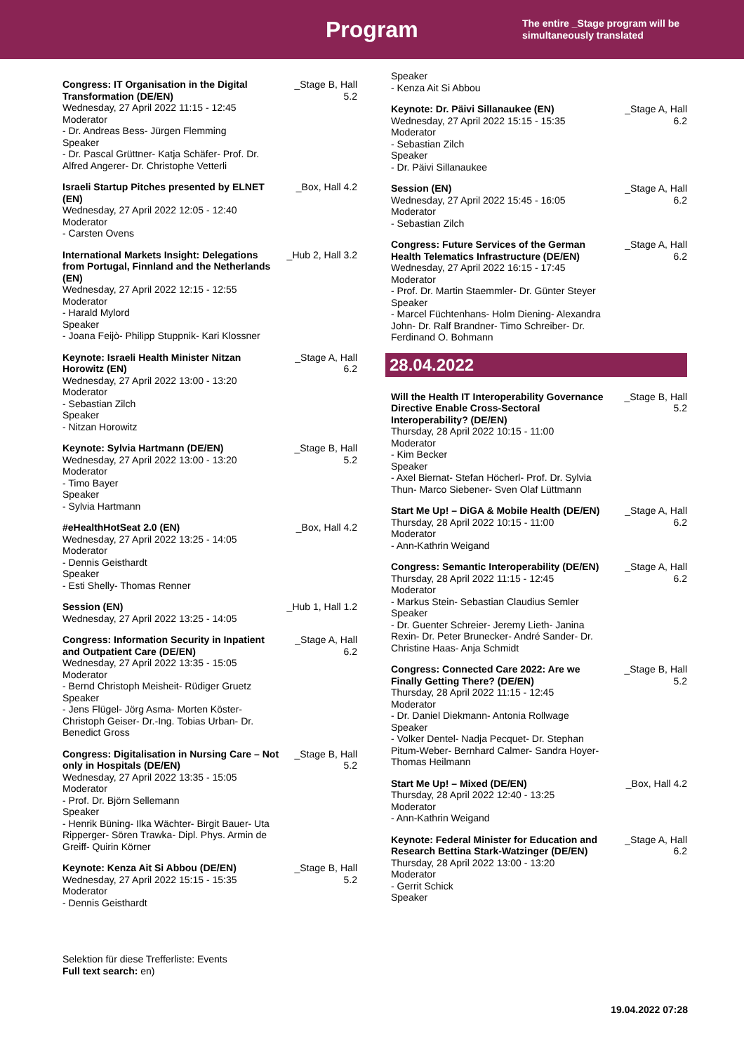Program
The entire _Stage program will be
simultaneously translated
Congress: IT Organisation in the Digital Transformation (DE/EN)
Wednesday, 27 April 2022 11:15 - 12:45
Moderator
- Dr. Andreas Bess- Jürgen Flemming
Speaker
- Dr. Pascal Grüttner- Katja Schäfer- Prof. Dr. Alfred Angerer- Dr. Christophe Vetterli
_Stage B, Hall 5.2
Israeli Startup Pitches presented by ELNET (EN)
Wednesday, 27 April 2022 12:05 - 12:40
Moderator
- Carsten Ovens
_Box, Hall 4.2
International Markets Insight: Delegations from Portugal, Finnland and the Netherlands (EN)
Wednesday, 27 April 2022 12:15 - 12:55
Moderator
- Harald Mylord
Speaker
- Joana Feijò- Philipp Stuppnik- Kari Klossner
_Hub 2, Hall 3.2
Keynote: Israeli Health Minister Nitzan Horowitz (EN)
Wednesday, 27 April 2022 13:00 - 13:20
Moderator
- Sebastian Zilch
Speaker
- Nitzan Horowitz
_Stage A, Hall 6.2
Keynote: Sylvia Hartmann (DE/EN)
Wednesday, 27 April 2022 13:00 - 13:20
Moderator
- Timo Bayer
Speaker
- Sylvia Hartmann
_Stage B, Hall 5.2
#eHealthHotSeat 2.0 (EN)
Wednesday, 27 April 2022 13:25 - 14:05
Moderator
- Dennis Geisthardt
Speaker
- Esti Shelly- Thomas Renner
_Box, Hall 4.2
Session (EN)
Wednesday, 27 April 2022 13:25 - 14:05
_Hub 1, Hall 1.2
Congress: Information Security in Inpatient and Outpatient Care (DE/EN)
Wednesday, 27 April 2022 13:35 - 15:05
Moderator
- Bernd Christoph Meisheit- Rüdiger Gruetz
Speaker
- Jens Flügel- Jörg Asma- Morten Köster- Christoph Geiser- Dr.-Ing. Tobias Urban- Dr. Benedict Gross
_Stage A, Hall 6.2
Congress: Digitalisation in Nursing Care – Not only in Hospitals (DE/EN)
Wednesday, 27 April 2022 13:35 - 15:05
Moderator
- Prof. Dr. Björn Sellemann
Speaker
- Henrik Büning- Ilka Wächter- Birgit Bauer- Uta Ripperger- Sören Trawka- Dipl. Phys. Armin de Greiff- Quirin Körner
_Stage B, Hall 5.2
Keynote: Kenza Ait Si Abbou (DE/EN)
Wednesday, 27 April 2022 15:15 - 15:35
Moderator
- Dennis Geisthardt
_Stage B, Hall 5.2
Speaker
- Kenza Ait Si Abbou
Keynote: Dr. Päivi Sillanaukee (EN)
Wednesday, 27 April 2022 15:15 - 15:35
Moderator
- Sebastian Zilch
Speaker
- Dr. Päivi Sillanaukee
_Stage A, Hall 6.2
Session (EN)
Wednesday, 27 April 2022 15:45 - 16:05
Moderator
- Sebastian Zilch
_Stage A, Hall 6.2
Congress: Future Services of the German Health Telematics Infrastructure (DE/EN)
Wednesday, 27 April 2022 16:15 - 17:45
Moderator
- Prof. Dr. Martin Staemmler- Dr. Günter Steyer
Speaker
- Marcel Füchtenhans- Holm Diening- Alexandra John- Dr. Ralf Brandner- Timo Schreiber- Dr. Ferdinand O. Bohmann
_Stage A, Hall 6.2
28.04.2022
Will the Health IT Interoperability Governance Directive Enable Cross-Sectoral Interoperability? (DE/EN)
Thursday, 28 April 2022 10:15 - 11:00
Moderator
- Kim Becker
Speaker
- Axel Biernat- Stefan Höcherl- Prof. Dr. Sylvia Thun- Marco Siebener- Sven Olaf Lüttmann
_Stage B, Hall 5.2
Start Me Up! – DiGA & Mobile Health (DE/EN)
Thursday, 28 April 2022 10:15 - 11:00
Moderator
- Ann-Kathrin Weigand
_Stage A, Hall 6.2
Congress: Semantic Interoperability (DE/EN)
Thursday, 28 April 2022 11:15 - 12:45
Moderator
- Markus Stein- Sebastian Claudius Semler
Speaker
- Dr. Guenter Schreier- Jeremy Lieth- Janina Rexin- Dr. Peter Brunecker- André Sander- Dr. Christine Haas- Anja Schmidt
_Stage A, Hall 6.2
Congress: Connected Care 2022: Are we Finally Getting There? (DE/EN)
Thursday, 28 April 2022 11:15 - 12:45
Moderator
- Dr. Daniel Diekmann- Antonia Rollwage
Speaker
- Volker Dentel- Nadja Pecquet- Dr. Stephan Pitum-Weber- Bernhard Calmer- Sandra Hoyer-Thomas Heilmann
_Stage B, Hall 5.2
Start Me Up! – Mixed (DE/EN)
Thursday, 28 April 2022 12:40 - 13:25
Moderator
- Ann-Kathrin Weigand
_Box, Hall 4.2
Keynote: Federal Minister for Education and Research Bettina Stark-Watzinger (DE/EN)
Thursday, 28 April 2022 13:00 - 13:20
Moderator
- Gerrit Schick
Speaker
_Stage A, Hall 6.2
Selektion für diese Trefferliste: Events
Full text search: en)
19.04.2022 07:28